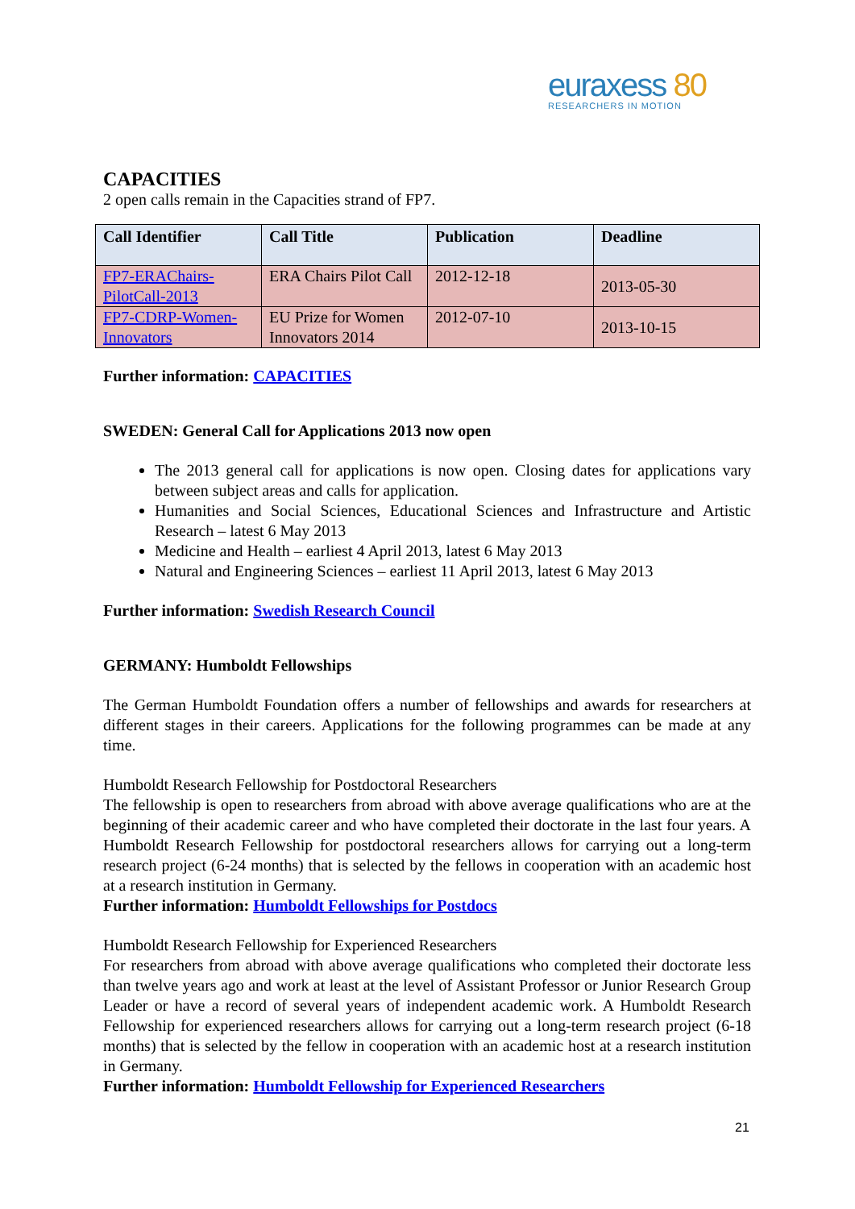euraxess 80
RESEARCHERS IN MOTION
CAPACITIES
2 open calls remain in the Capacities strand of FP7.
| Call Identifier | Call Title | Publication | Deadline |
| --- | --- | --- | --- |
| FP7-ERAChairs-PilotCall-2013 | ERA Chairs Pilot Call | 2012-12-18 | 2013-05-30 |
| FP7-CDRP-Women-Innovators | EU Prize for Women Innovators 2014 | 2012-07-10 | 2013-10-15 |
Further information: CAPACITIES
SWEDEN: General Call for Applications 2013 now open
The 2013 general call for applications is now open. Closing dates for applications vary between subject areas and calls for application.
Humanities and Social Sciences, Educational Sciences and Infrastructure and Artistic Research – latest 6 May 2013
Medicine and Health – earliest 4 April 2013, latest 6 May 2013
Natural and Engineering Sciences – earliest 11 April 2013, latest 6 May 2013
Further information: Swedish Research Council
GERMANY: Humboldt Fellowships
The German Humboldt Foundation offers a number of fellowships and awards for researchers at different stages in their careers. Applications for the following programmes can be made at any time.
Humboldt Research Fellowship for Postdoctoral Researchers
The fellowship is open to researchers from abroad with above average qualifications who are at the beginning of their academic career and who have completed their doctorate in the last four years. A Humboldt Research Fellowship for postdoctoral researchers allows for carrying out a long-term research project (6-24 months) that is selected by the fellows in cooperation with an academic host at a research institution in Germany.
Further information: Humboldt Fellowships for Postdocs
Humboldt Research Fellowship for Experienced Researchers
For researchers from abroad with above average qualifications who completed their doctorate less than twelve years ago and work at least at the level of Assistant Professor or Junior Research Group Leader or have a record of several years of independent academic work. A Humboldt Research Fellowship for experienced researchers allows for carrying out a long-term research project (6-18 months) that is selected by the fellow in cooperation with an academic host at a research institution in Germany.
Further information: Humboldt Fellowship for Experienced Researchers
21